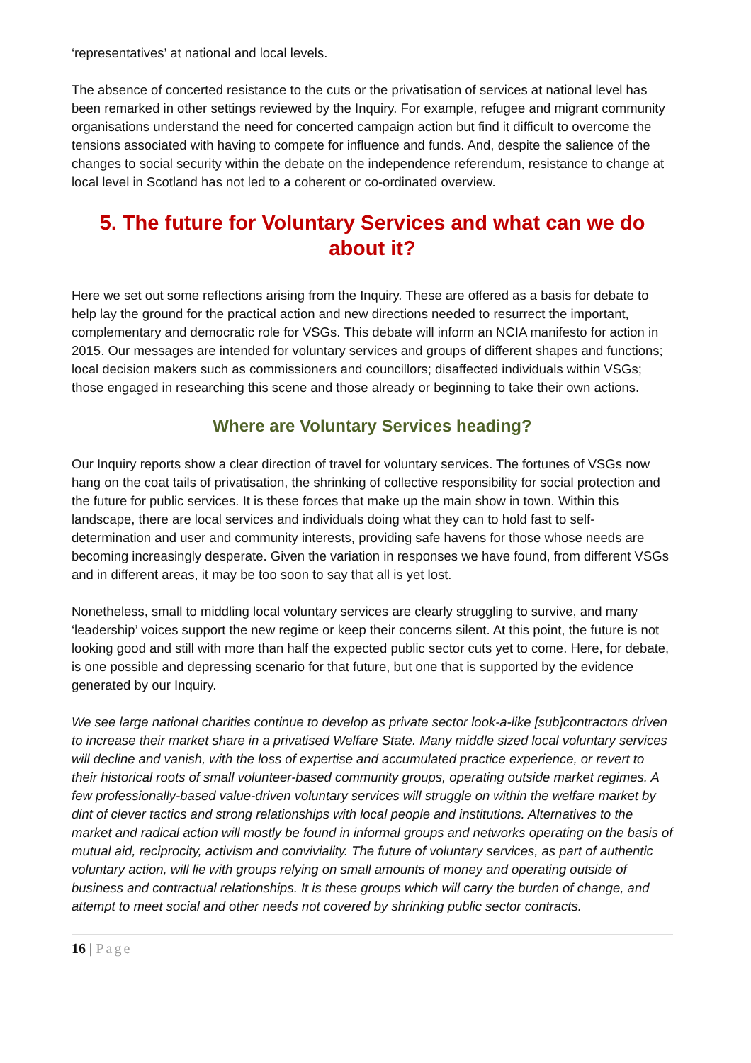‘representatives’ at national and local levels.
The absence of concerted resistance to the cuts or the privatisation of services at national level has been remarked in other settings reviewed by the Inquiry. For example, refugee and migrant community organisations understand the need for concerted campaign action but find it difficult to overcome the tensions associated with having to compete for influence and funds. And, despite the salience of the changes to social security within the debate on the independence referendum, resistance to change at local level in Scotland has not led to a coherent or co-ordinated overview.
5. The future for Voluntary Services and what can we do about it?
Here we set out some reflections arising from the Inquiry. These are offered as a basis for debate to help lay the ground for the practical action and new directions needed to resurrect the important, complementary and democratic role for VSGs. This debate will inform an NCIA manifesto for action in 2015. Our messages are intended for voluntary services and groups of different shapes and functions; local decision makers such as commissioners and councillors; disaffected individuals within VSGs; those engaged in researching this scene and those already or beginning to take their own actions.
Where are Voluntary Services heading?
Our Inquiry reports show a clear direction of travel for voluntary services. The fortunes of VSGs now hang on the coat tails of privatisation, the shrinking of collective responsibility for social protection and the future for public services. It is these forces that make up the main show in town. Within this landscape, there are local services and individuals doing what they can to hold fast to self-determination and user and community interests, providing safe havens for those whose needs are becoming increasingly desperate. Given the variation in responses we have found, from different VSGs and in different areas, it may be too soon to say that all is yet lost.
Nonetheless, small to middling local voluntary services are clearly struggling to survive, and many ‘leadership’ voices support the new regime or keep their concerns silent. At this point, the future is not looking good and still with more than half the expected public sector cuts yet to come. Here, for debate, is one possible and depressing scenario for that future, but one that is supported by the evidence generated by our Inquiry.
We see large national charities continue to develop as private sector look-a-like [sub]contractors driven to increase their market share in a privatised Welfare State. Many middle sized local voluntary services will decline and vanish, with the loss of expertise and accumulated practice experience, or revert to their historical roots of small volunteer-based community groups, operating outside market regimes. A few professionally-based value-driven voluntary services will struggle on within the welfare market by dint of clever tactics and strong relationships with local people and institutions. Alternatives to the market and radical action will mostly be found in informal groups and networks operating on the basis of mutual aid, reciprocity, activism and conviviality. The future of voluntary services, as part of authentic voluntary action, will lie with groups relying on small amounts of money and operating outside of business and contractual relationships. It is these groups which will carry the burden of change, and attempt to meet social and other needs not covered by shrinking public sector contracts.
16 | Page